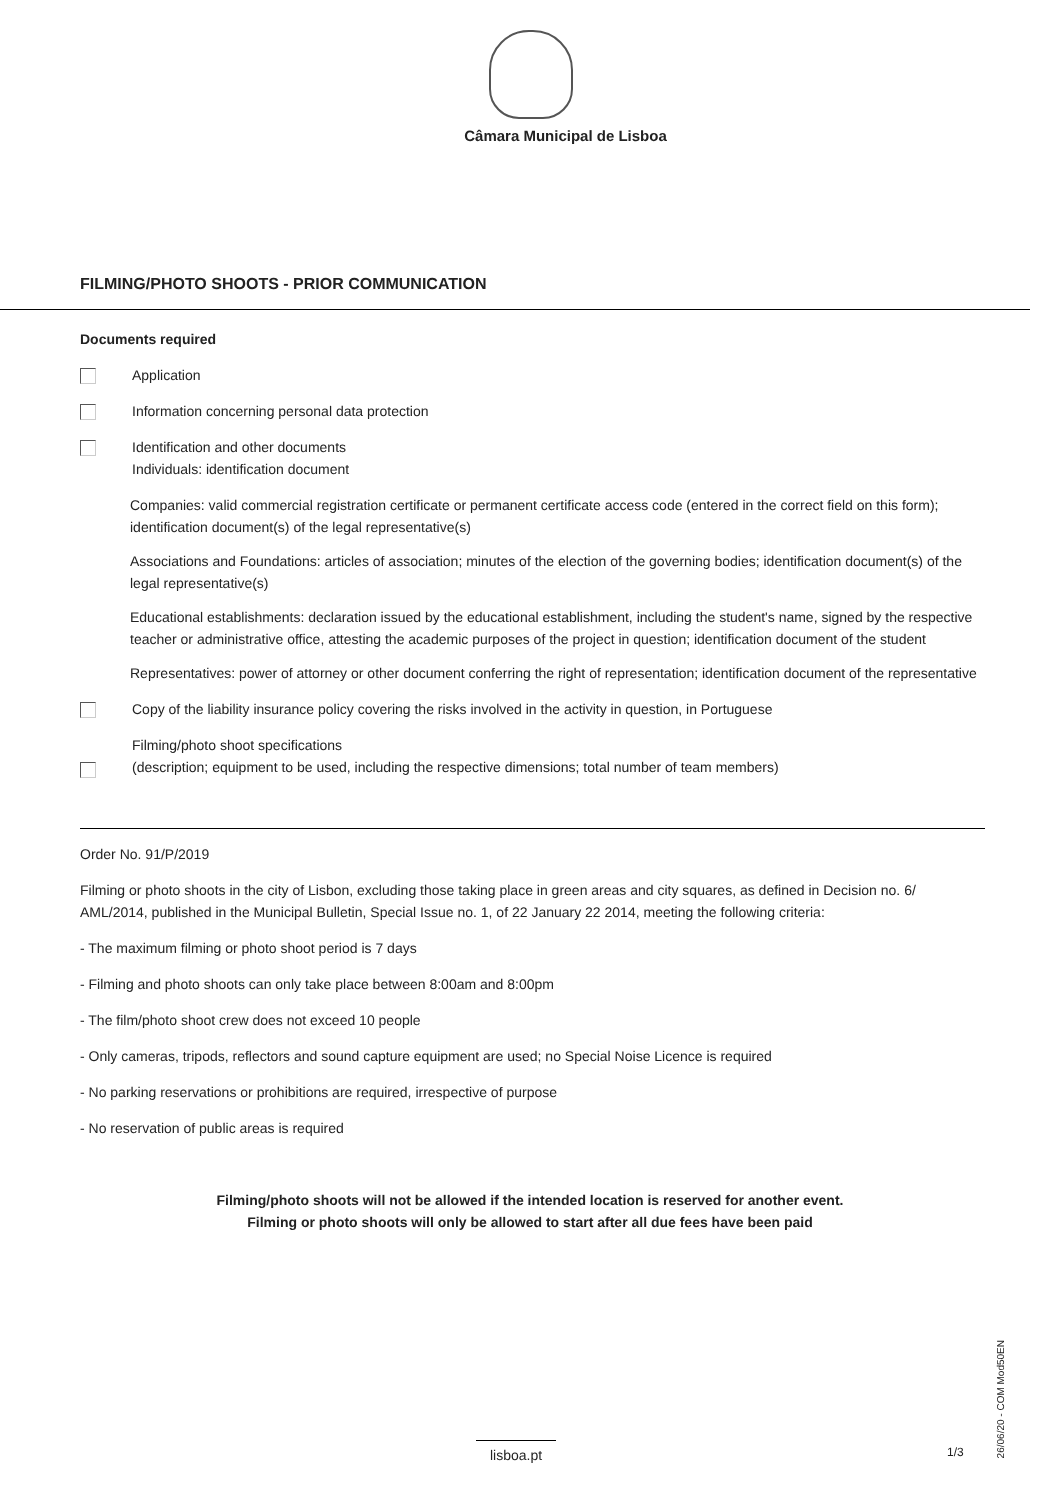Câmara Municipal de Lisboa
FILMING/PHOTO SHOOTS - PRIOR COMMUNICATION
Documents required
Application
Information concerning personal data protection
Identification and other documents
Individuals: identification document
Companies: valid commercial registration certificate or permanent certificate access code (entered in the correct field on this form); identification document(s) of the legal representative(s)
Associations and Foundations: articles of association; minutes of the election of the governing bodies; identification document(s) of the legal representative(s)
Educational establishments: declaration issued by the educational establishment, including the student's name, signed by the respective teacher or administrative office, attesting the academic purposes of the project in question; identification document of the student
Representatives: power of attorney or other document conferring the right of representation; identification document of the representative
Copy of the liability insurance policy covering the risks involved in the activity in question, in Portuguese
Filming/photo shoot specifications
(description; equipment to be used, including the respective dimensions; total number of team members)
Order No. 91/P/2019
Filming or photo shoots in the city of Lisbon, excluding those taking place in green areas and city squares, as defined in Decision no. 6/ AML/2014, published in the Municipal Bulletin, Special Issue no. 1, of 22 January 22 2014, meeting the following criteria:
- The maximum filming or photo shoot period is 7 days
- Filming and photo shoots can only take place between 8:00am and 8:00pm
- The film/photo shoot crew does not exceed 10 people
- Only cameras, tripods, reflectors and sound capture equipment are used; no Special Noise Licence is required
- No parking reservations or prohibitions are required, irrespective of purpose
- No reservation of public areas is required
Filming/photo shoots will not be allowed if the intended location is reserved for another event.
Filming or photo shoots will only be allowed to start after all due fees have been paid
26/06/20 - COM Mod50EN
lisboa.pt 1/3